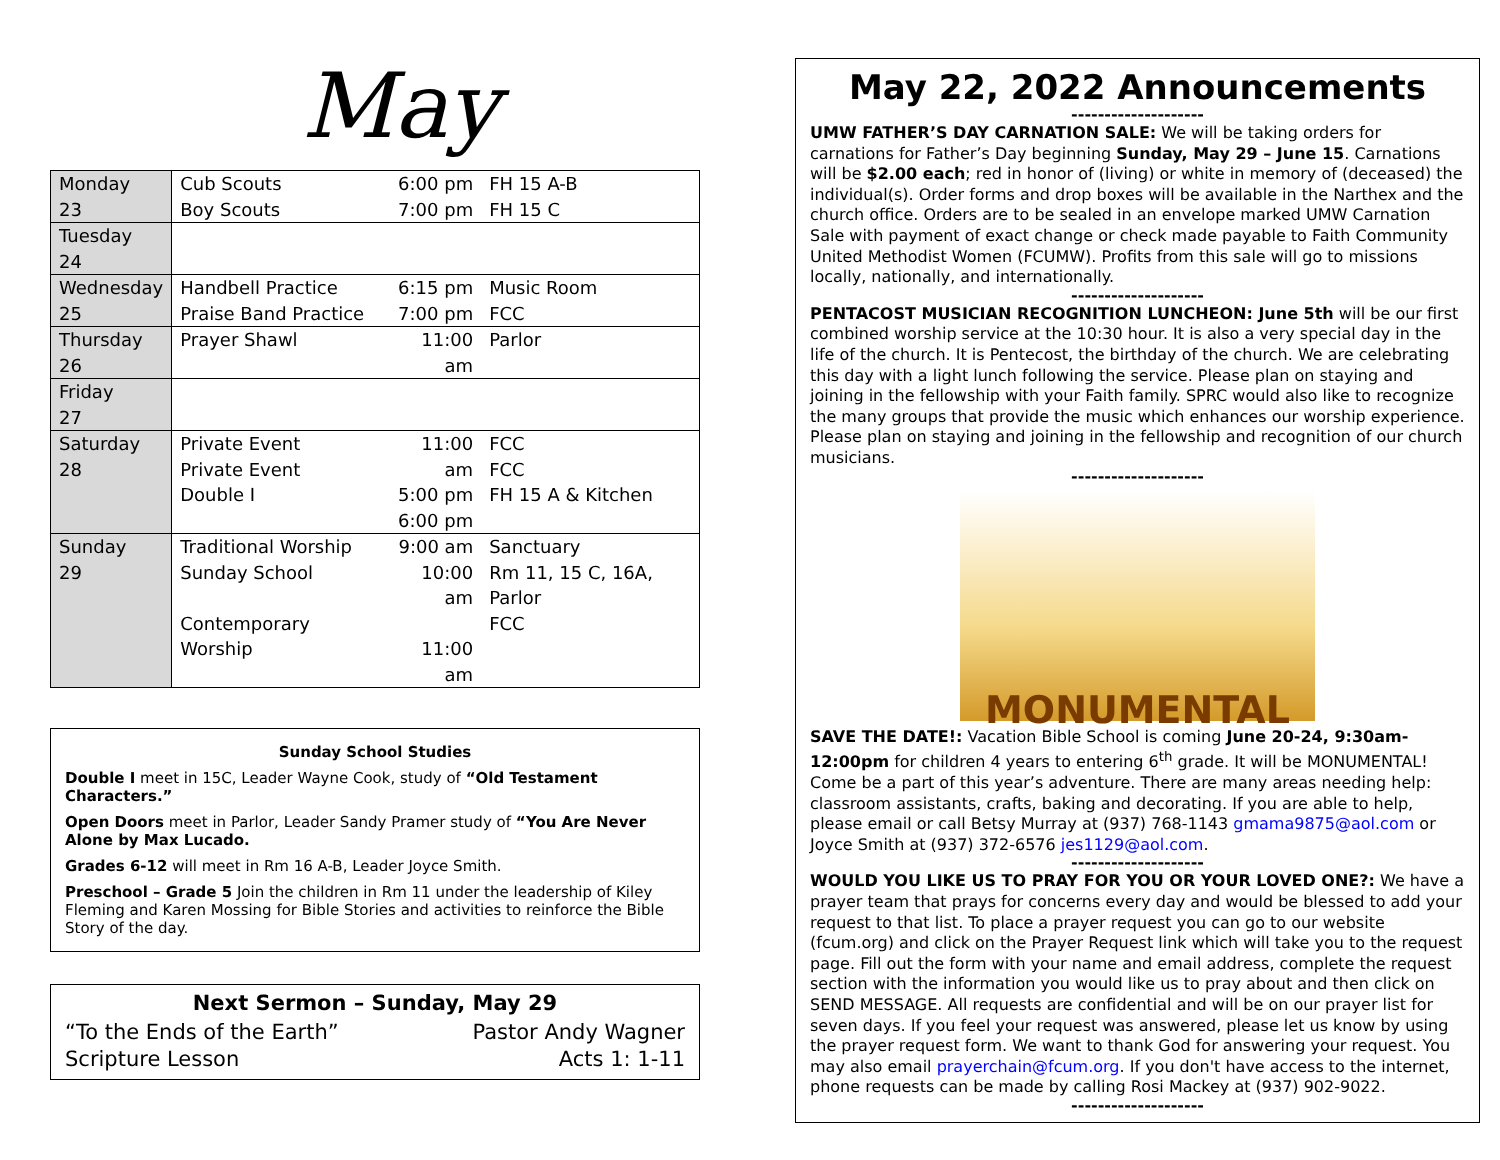May
| Monday 23 | Cub Scouts Boy Scouts | 6:00 pm 7:00 pm | FH 15 A-B FH 15 C |
| Tuesday 24 | | | |
| Wednesday 25 | Handbell Practice Praise Band Practice | 6:15 pm 7:00 pm | Music Room FCC |
| Thursday 26 | Prayer Shawl | 11:00 am | Parlor |
| Friday 27 | | | |
| Saturday 28 | Private Event Private Event Double I | 11:00 am 5:00 pm 6:00 pm | FCC FCC FH 15 A & Kitchen |
| Sunday 29 | Traditional Worship Sunday School Contemporary Worship | 9:00 am 10:00 am 11:00 am | Sanctuary Rm 11, 15 C, 16A, Parlor FCC |
Sunday School Studies
Double I meet in 15C, Leader Wayne Cook, study of “Old Testament Characters.”
Open Doors meet in Parlor, Leader Sandy Pramer study of “You Are Never Alone by Max Lucado.
Grades 6-12 will meet in Rm 16 A-B, Leader Joyce Smith.
Preschool – Grade 5 Join the children in Rm 11 under the leadership of Kiley Fleming and Karen Mossing for Bible Stories and activities to reinforce the Bible Story of the day.
Next Sermon – Sunday, May 29
“To the Ends of the Earth” Pastor Andy Wagner
Scripture Lesson Acts 1: 1-11
May 22, 2022 Announcements
--------------------
UMW FATHER’S DAY CARNATION SALE: We will be taking orders for carnations for Father’s Day beginning Sunday, May 29 – June 15. Carnations will be $2.00 each; red in honor of (living) or white in memory of (deceased) the individual(s). Order forms and drop boxes will be available in the Narthex and the church office. Orders are to be sealed in an envelope marked UMW Carnation Sale with payment of exact change or check made payable to Faith Community United Methodist Women (FCUMW). Profits from this sale will go to missions locally, nationally, and internationally.
--------------------
PENTACOST MUSICIAN RECOGNITION LUNCHEON: June 5th will be our first combined worship service at the 10:30 hour. It is also a very special day in the life of the church. It is Pentecost, the birthday of the church. We are celebrating this day with a light lunch following the service. Please plan on staying and joining in the fellowship with your Faith family. SPRC would also like to recognize the many groups that provide the music which enhances our worship experience. Please plan on staying and joining in the fellowship and recognition of our church musicians.
--------------------
MONUMENTAL
SAVE THE DATE!: Vacation Bible School is coming June 20-24, 9:30am-12:00pm for children 4 years to entering 6<sup>th</sup> grade. It will be MONUMENTAL! Come be a part of this year’s adventure. There are many areas needing help: classroom assistants, crafts, baking and decorating. If you are able to help, please email or call Betsy Murray at (937) 768-1143 gmama9875@aol.com or Joyce Smith at (937) 372-6576 jes1129@aol.com.
--------------------
WOULD YOU LIKE US TO PRAY FOR YOU OR YOUR LOVED ONE?: We have a prayer team that prays for concerns every day and would be blessed to add your request to that list. To place a prayer request you can go to our website (fcum.org) and click on the Prayer Request link which will take you to the request page. Fill out the form with your name and email address, complete the request section with the information you would like us to pray about and then click on SEND MESSAGE. All requests are confidential and will be on our prayer list for seven days. If you feel your request was answered, please let us know by using the prayer request form. We want to thank God for answering your request. You may also email prayerchain@fcum.org. If you don't have access to the internet, phone requests can be made by calling Rosi Mackey at (937) 902-9022.
--------------------